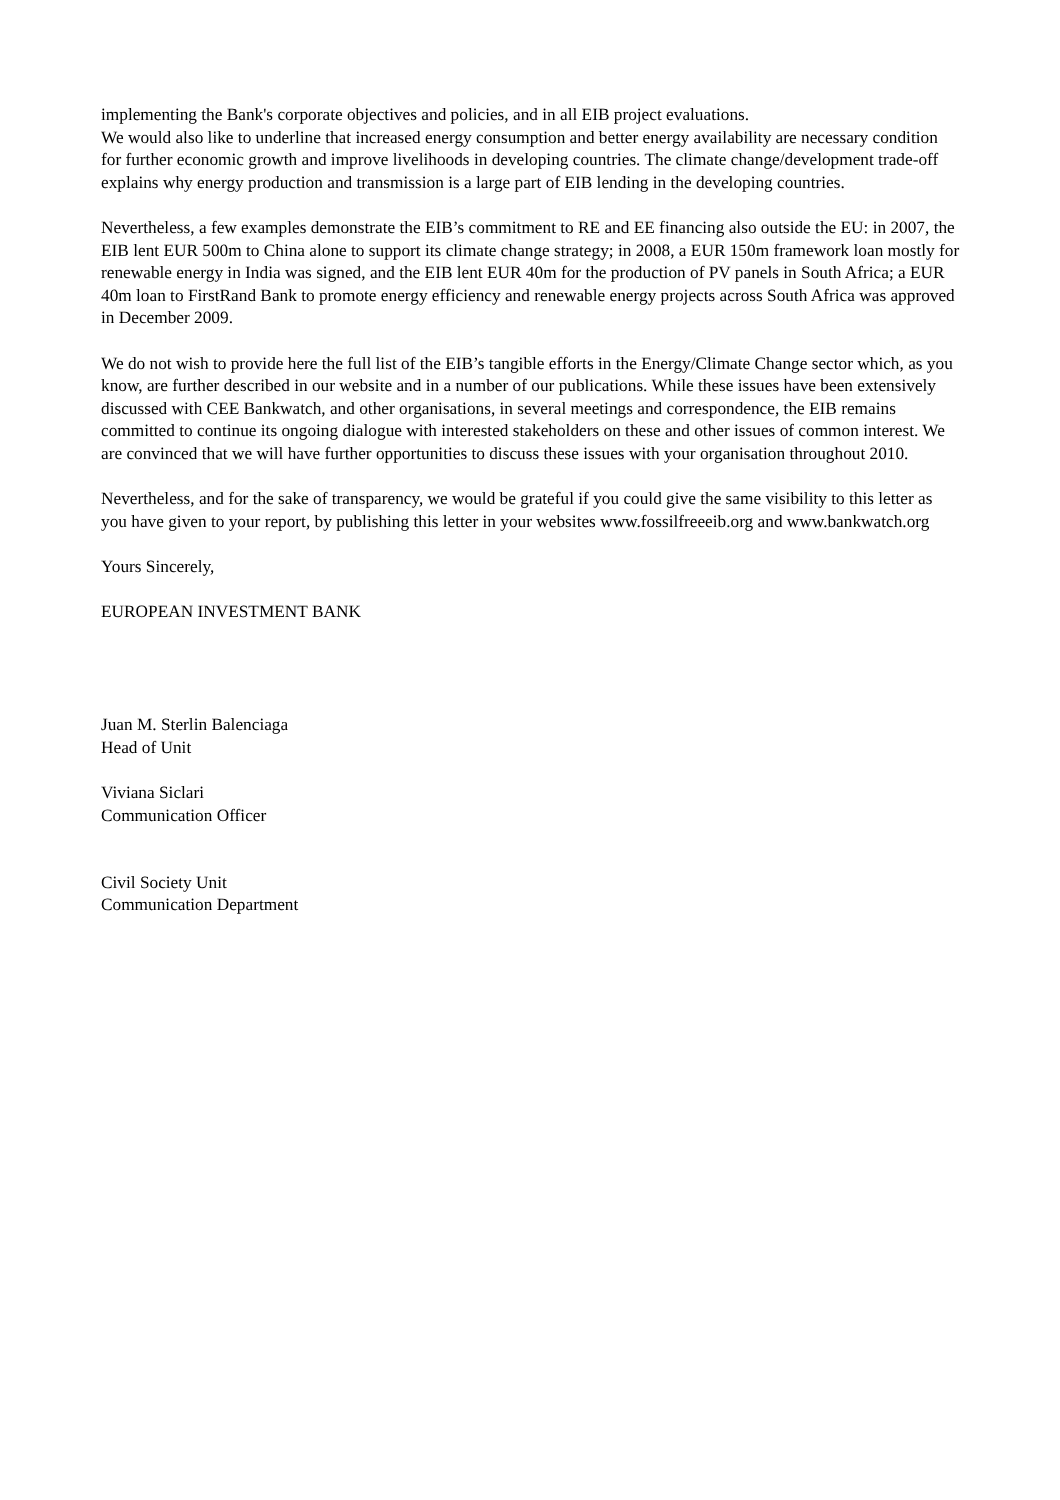implementing the Bank's corporate objectives and policies, and in all EIB project evaluations.
We would also like to underline that increased energy consumption and better energy availability are necessary condition for further economic growth and improve livelihoods in developing countries. The climate change/development trade-off explains why energy production and transmission is a large part of EIB lending in the developing countries.
Nevertheless, a few examples demonstrate the EIB’s commitment to RE and EE financing also outside the EU: in 2007, the EIB lent EUR 500m to China alone to support its climate change strategy; in 2008, a EUR 150m framework loan mostly for renewable energy in India was signed, and the EIB lent EUR 40m for the production of PV panels in South Africa; a EUR 40m loan to FirstRand Bank to promote energy efficiency and renewable energy projects across South Africa was approved in December 2009.
We do not wish to provide here the full list of the EIB’s tangible efforts in the Energy/Climate Change sector which, as you know, are further described in our website and in a number of our publications. While these issues have been extensively discussed with CEE Bankwatch, and other organisations, in several meetings and correspondence, the EIB remains committed to continue its ongoing dialogue with interested stakeholders on these and other issues of common interest. We are convinced that we will have further opportunities to discuss these issues with your organisation throughout 2010.
Nevertheless, and for the sake of transparency, we would be grateful if you could give the same visibility to this letter as you have given to your report, by publishing this letter in your websites www.fossilfreeeib.org and www.bankwatch.org
Yours Sincerely,
EUROPEAN INVESTMENT BANK
Juan M. Sterlin Balenciaga
Head of Unit
Viviana Siclari
Communication Officer
Civil Society Unit
Communication Department